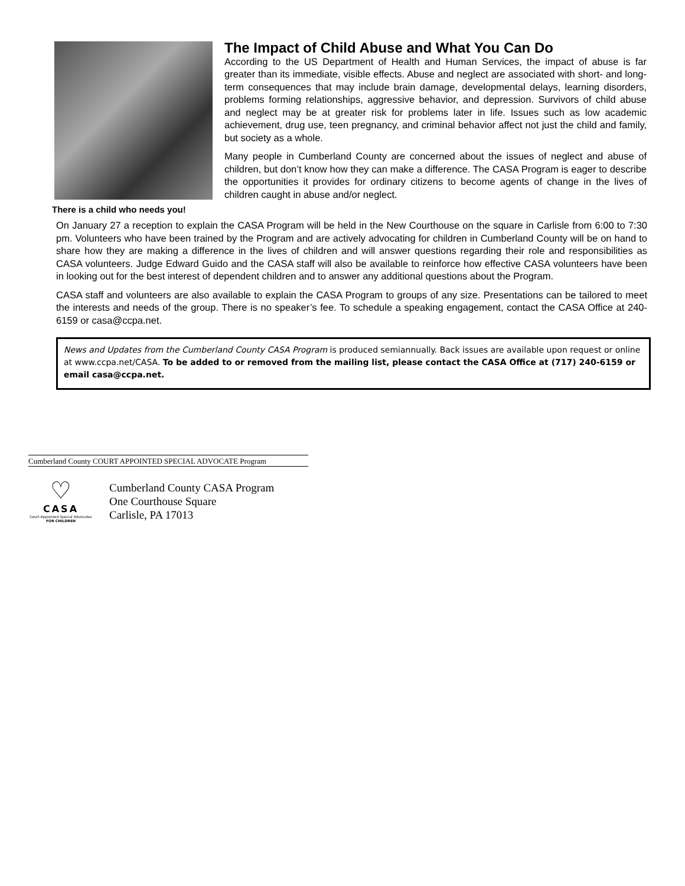There is a child who needs you!
The Impact of Child Abuse and What You Can Do
According to the US Department of Health and Human Services, the impact of abuse is far greater than its immediate, visible effects. Abuse and neglect are associated with short- and long-term consequences that may include brain damage, developmental delays, learning disorders, problems forming relationships, aggressive behavior, and depression. Survivors of child abuse and neglect may be at greater risk for problems later in life. Issues such as low academic achievement, drug use, teen pregnancy, and criminal behavior affect not just the child and family, but society as a whole.
Many people in Cumberland County are concerned about the issues of neglect and abuse of children, but don’t know how they can make a difference. The CASA Program is eager to describe the opportunities it provides for ordinary citizens to become agents of change in the lives of children caught in abuse and/or neglect.
On January 27 a reception to explain the CASA Program will be held in the New Courthouse on the square in Carlisle from 6:00 to 7:30 pm. Volunteers who have been trained by the Program and are actively advocating for children in Cumberland County will be on hand to share how they are making a difference in the lives of children and will answer questions regarding their role and responsibilities as CASA volunteers. Judge Edward Guido and the CASA staff will also be available to reinforce how effective CASA volunteers have been in looking out for the best interest of dependent children and to answer any additional questions about the Program.
CASA staff and volunteers are also available to explain the CASA Program to groups of any size. Presentations can be tailored to meet the interests and needs of the group. There is no speaker’s fee. To schedule a speaking engagement, contact the CASA Office at 240-6159 or casa@ccpa.net.
News and Updates from the Cumberland County CASA Program is produced semiannually. Back issues are available upon request or online at www.ccpa.net/CASA. To be added to or removed from the mailing list, please contact the CASA Office at (717) 240-6159 or email casa@ccpa.net.
Cumberland County COURT APPOINTED SPECIAL ADVOCATE Program
♡
CASA
Court Appointed Special Advocates
FOR CHILDREN
Cumberland County CASA Program
One Courthouse Square
Carlisle, PA 17013